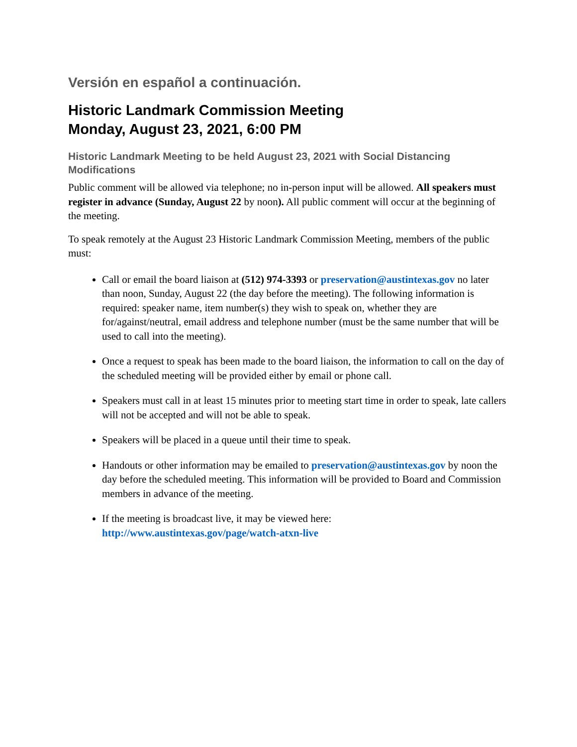Versión en español a continuación.
Historic Landmark Commission Meeting
Monday, August 23, 2021, 6:00 PM
Historic Landmark Meeting to be held August 23, 2021 with Social Distancing Modifications
Public comment will be allowed via telephone; no in-person input will be allowed. All speakers must register in advance (Sunday, August 22 by noon). All public comment will occur at the beginning of the meeting.
To speak remotely at the August 23 Historic Landmark Commission Meeting, members of the public must:
Call or email the board liaison at (512) 974-3393 or preservation@austintexas.gov no later than noon, Sunday, August 22 (the day before the meeting). The following information is required: speaker name, item number(s) they wish to speak on, whether they are for/against/neutral, email address and telephone number (must be the same number that will be used to call into the meeting).
Once a request to speak has been made to the board liaison, the information to call on the day of the scheduled meeting will be provided either by email or phone call.
Speakers must call in at least 15 minutes prior to meeting start time in order to speak, late callers will not be accepted and will not be able to speak.
Speakers will be placed in a queue until their time to speak.
Handouts or other information may be emailed to preservation@austintexas.gov by noon the day before the scheduled meeting. This information will be provided to Board and Commission members in advance of the meeting.
If the meeting is broadcast live, it may be viewed here: http://www.austintexas.gov/page/watch-atxn-live